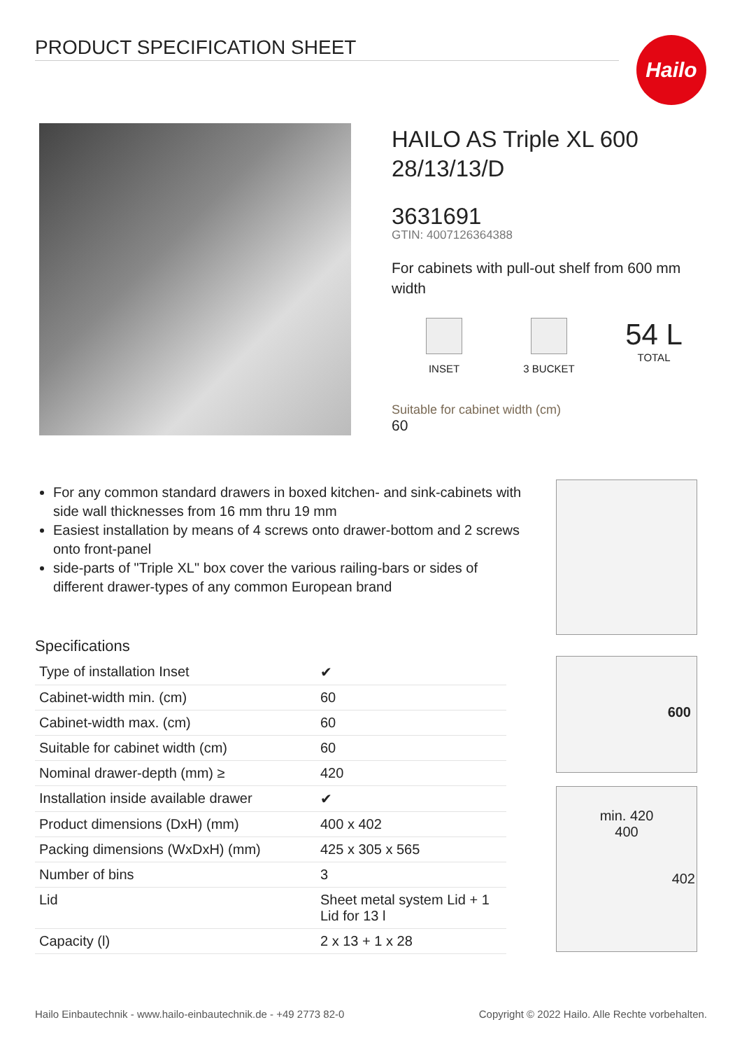PRODUCT SPECIFICATION SHEET Hailo
HAILO AS Triple XL 600 28/13/13/D
3631691
GTIN: 4007126364388
For cabinets with pull-out shelf from 600 mm width
INSET 3 BUCKET
54 L
TOTAL
Suitable for cabinet width (cm)
60
For any common standard drawers in boxed kitchen- and sink-cabinets with side wall thicknesses from 16 mm thru 19 mm
Easiest installation by means of 4 screws onto drawer-bottom and 2 screws onto front-panel
side-parts of "Triple XL" box cover the various railing-bars or sides of different drawer-types of any common European brand
600
min. 420
400
402
Specifications
| Type of installation Inset | ✔ |
| Cabinet-width min. (cm) | 60 |
| Cabinet-width max. (cm) | 60 |
| Suitable for cabinet width (cm) | 60 |
| Nominal drawer-depth (mm) ≥ | 420 |
| Installation inside available drawer | ✔ |
| Product dimensions (DxH) (mm) | 400 x 402 |
| Packing dimensions (WxDxH) (mm) | 425 x 305 x 565 |
| Number of bins | 3 |
| Lid | Sheet metal system Lid + 1 Lid for 13 l |
| Capacity (l) | 2 x 13 + 1 x 28 |
Hailo Einbautechnik - www.hailo-einbautechnik.de - +49 2773 82-0 Copyright © 2022 Hailo. Alle Rechte vorbehalten.